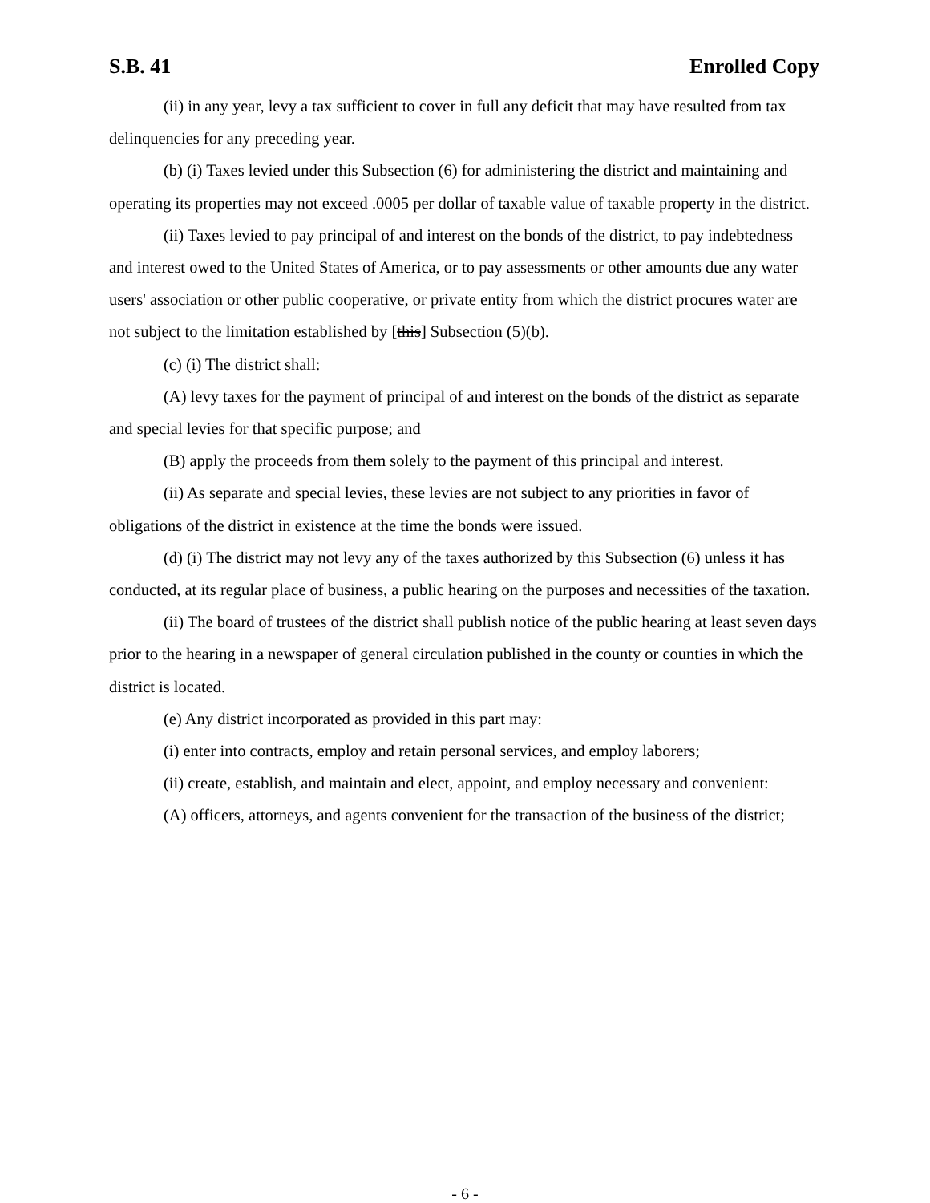S.B. 41 Enrolled Copy
(ii) in any year, levy a tax sufficient to cover in full any deficit that may have resulted from tax delinquencies for any preceding year.
(b) (i) Taxes levied under this Subsection (6) for administering the district and maintaining and operating its properties may not exceed .0005 per dollar of taxable value of taxable property in the district.
(ii) Taxes levied to pay principal of and interest on the bonds of the district, to pay indebtedness and interest owed to the United States of America, or to pay assessments or other amounts due any water users' association or other public cooperative, or private entity from which the district procures water are not subject to the limitation established by [this] Subsection (5)(b).
(c) (i) The district shall:
(A) levy taxes for the payment of principal of and interest on the bonds of the district as separate and special levies for that specific purpose; and
(B) apply the proceeds from them solely to the payment of this principal and interest.
(ii) As separate and special levies, these levies are not subject to any priorities in favor of obligations of the district in existence at the time the bonds were issued.
(d) (i) The district may not levy any of the taxes authorized by this Subsection (6) unless it has conducted, at its regular place of business, a public hearing on the purposes and necessities of the taxation.
(ii) The board of trustees of the district shall publish notice of the public hearing at least seven days prior to the hearing in a newspaper of general circulation published in the county or counties in which the district is located.
(e) Any district incorporated as provided in this part may:
(i) enter into contracts, employ and retain personal services, and employ laborers;
(ii) create, establish, and maintain and elect, appoint, and employ necessary and convenient:
(A) officers, attorneys, and agents convenient for the transaction of the business of the district;
- 6 -